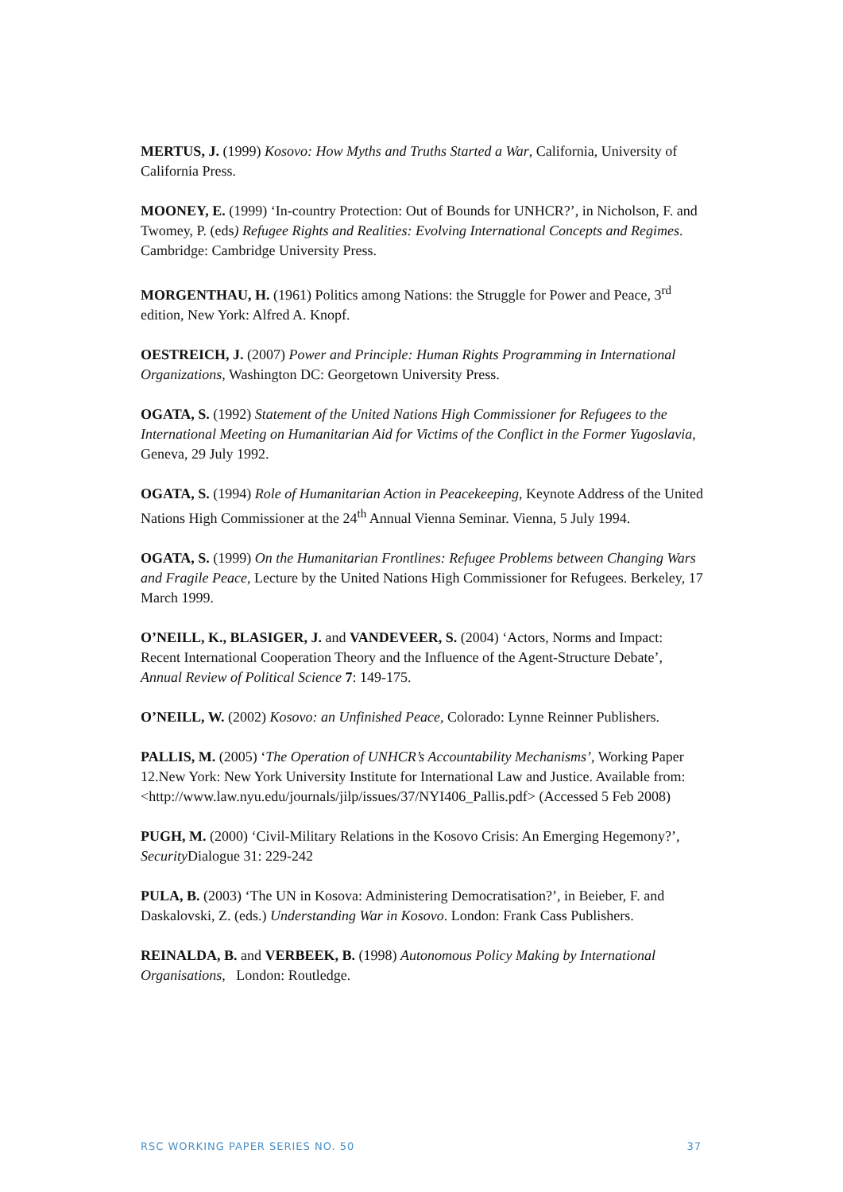MERTUS, J. (1999) Kosovo: How Myths and Truths Started a War, California, University of California Press.
MOONEY, E. (1999) ‘In-country Protection: Out of Bounds for UNHCR?’, in Nicholson, F. and Twomey, P. (eds) Refugee Rights and Realities: Evolving International Concepts and Regimes. Cambridge: Cambridge University Press.
MORGENTHAU, H. (1961) Politics among Nations: the Struggle for Power and Peace, 3<sup>rd</sup> edition, New York: Alfred A. Knopf.
OESTREICH, J. (2007) Power and Principle: Human Rights Programming in International Organizations, Washington DC: Georgetown University Press.
OGATA, S. (1992) Statement of the United Nations High Commissioner for Refugees to the International Meeting on Humanitarian Aid for Victims of the Conflict in the Former Yugoslavia, Geneva, 29 July 1992.
OGATA, S. (1994) Role of Humanitarian Action in Peacekeeping, Keynote Address of the United Nations High Commissioner at the 24<sup>th</sup> Annual Vienna Seminar. Vienna, 5 July 1994.
OGATA, S. (1999) On the Humanitarian Frontlines: Refugee Problems between Changing Wars and Fragile Peace, Lecture by the United Nations High Commissioner for Refugees. Berkeley, 17 March 1999.
O’NEILL, K., BLASIGER, J. and VANDEVEER, S. (2004) ‘Actors, Norms and Impact: Recent International Cooperation Theory and the Influence of the Agent-Structure Debate’, Annual Review of Political Science 7: 149-175.
O’NEILL, W. (2002) Kosovo: an Unfinished Peace, Colorado: Lynne Reinner Publishers.
PALLIS, M. (2005) ‘The Operation of UNHCR’s Accountability Mechanisms’, Working Paper 12.New York: New York University Institute for International Law and Justice. Available from: <http://www.law.nyu.edu/journals/jilp/issues/37/NYI406_Pallis.pdf> (Accessed 5 Feb 2008)
PUGH, M. (2000) ‘Civil-Military Relations in the Kosovo Crisis: An Emerging Hegemony?’, Security Dialogue 31: 229-242
PULA, B. (2003) ‘The UN in Kosova: Administering Democratisation?’, in Beieber, F. and Daskalovski, Z. (eds.) Understanding War in Kosovo. London: Frank Cass Publishers.
REINALDA, B. and VERBEEK, B. (1998) Autonomous Policy Making by International Organisations, London: Routledge.
RSC WORKING PAPER SERIES NO. 50 37